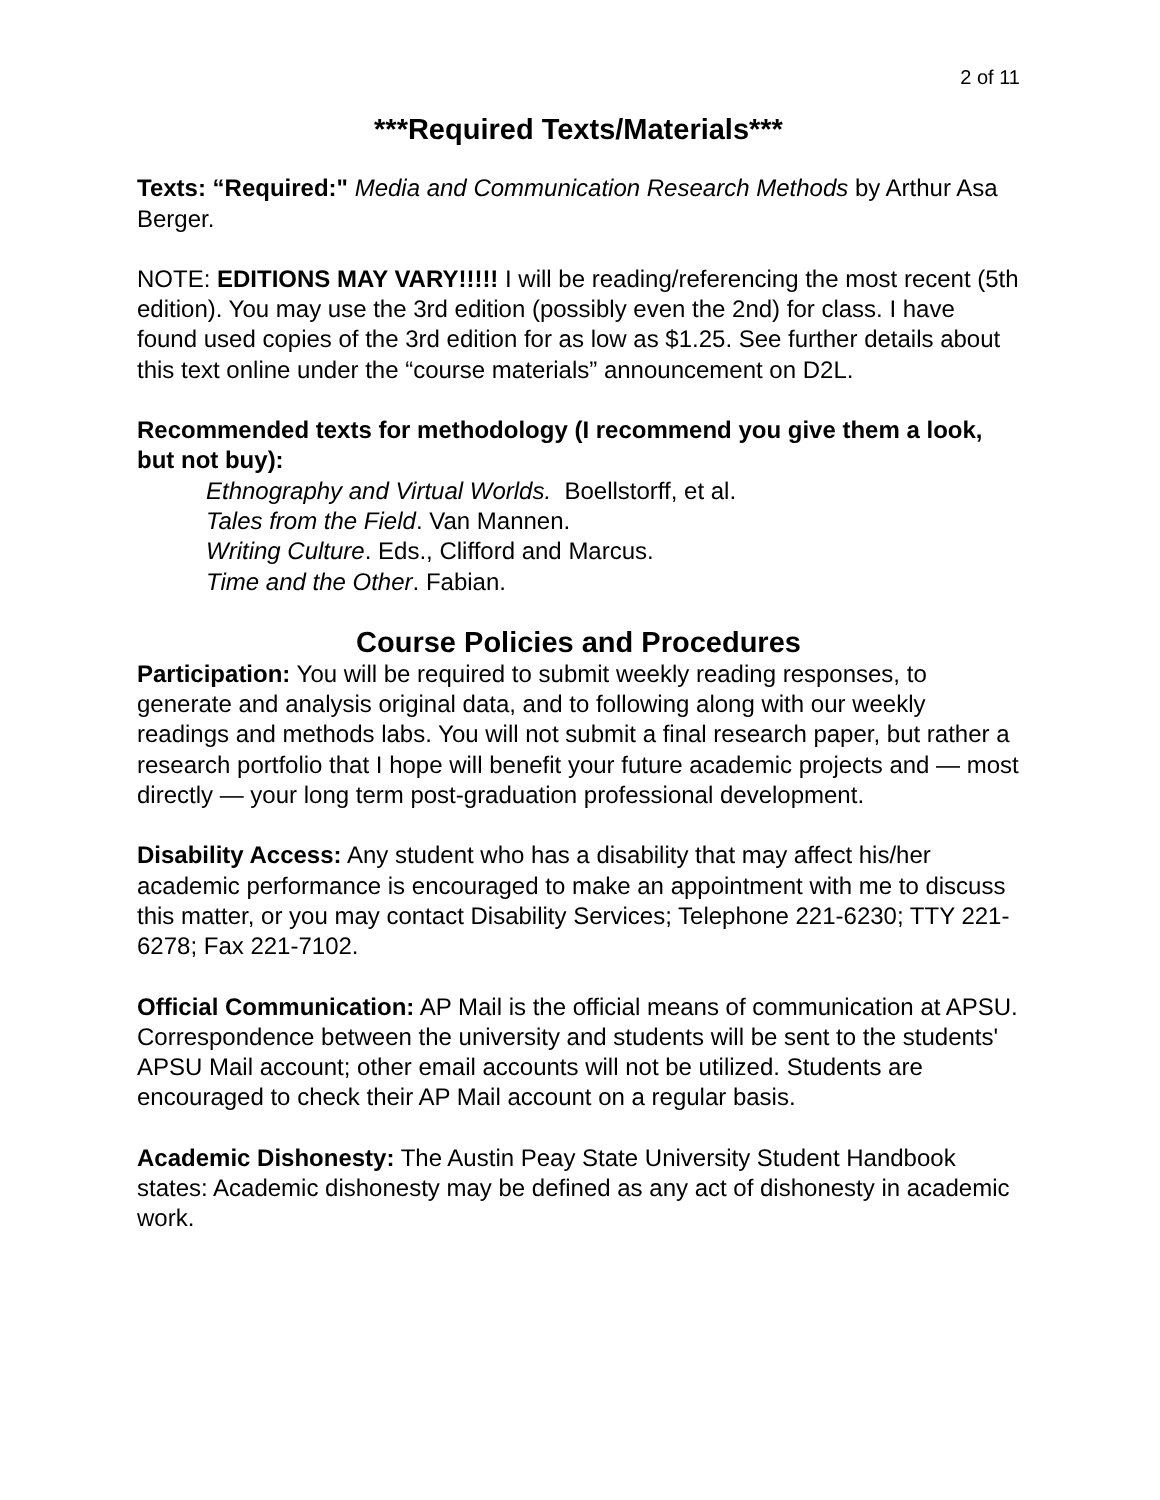2 of 11
***Required Texts/Materials***
Texts: “Required:" Media and Communication Research Methods by Arthur Asa Berger.
NOTE: EDITIONS MAY VARY!!!!! I will be reading/referencing the most recent (5th edition). You may use the 3rd edition (possibly even the 2nd) for class. I have found used copies of the 3rd edition for as low as $1.25. See further details about this text online under the “course materials” announcement on D2L.
Recommended texts for methodology (I recommend you give them a look, but not buy):
Ethnography and Virtual Worlds. Boellstorff, et al.
Tales from the Field. Van Mannen.
Writing Culture. Eds., Clifford and Marcus.
Time and the Other. Fabian.
Course Policies and Procedures
Participation: You will be required to submit weekly reading responses, to generate and analysis original data, and to following along with our weekly readings and methods labs. You will not submit a final research paper, but rather a research portfolio that I hope will benefit your future academic projects and — most directly — your long term post-graduation professional development.
Disability Access: Any student who has a disability that may affect his/her academic performance is encouraged to make an appointment with me to discuss this matter, or you may contact Disability Services; Telephone 221-6230; TTY 221-6278; Fax 221-7102.
Official Communication: AP Mail is the official means of communication at APSU. Correspondence between the university and students will be sent to the students' APSU Mail account; other email accounts will not be utilized. Students are encouraged to check their AP Mail account on a regular basis.
Academic Dishonesty: The Austin Peay State University Student Handbook states: Academic dishonesty may be defined as any act of dishonesty in academic work.